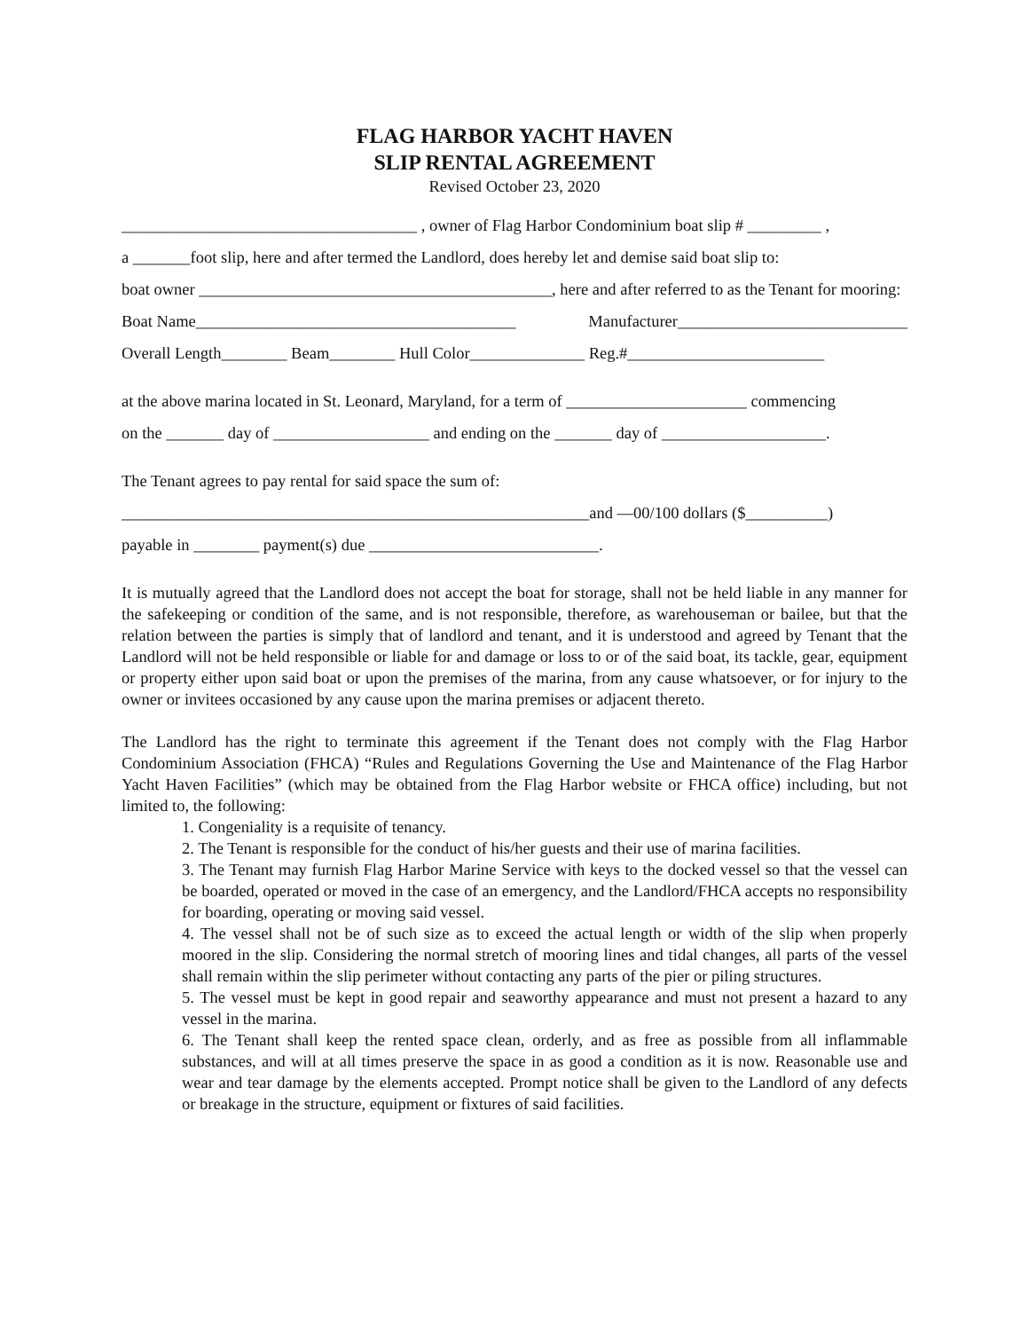FLAG HARBOR YACHT HAVEN
SLIP RENTAL AGREEMENT
Revised October 23, 2020
____________________________________ , owner of Flag Harbor Condominium boat slip # _________ ,
a _______foot slip, here and after termed the Landlord, does hereby let and demise said boat slip to:
boat owner ___________________________________________, here and after referred to as the Tenant for mooring:
Boat Name_______________________________________ Manufacturer____________________________
Overall Length________ Beam________ Hull Color______________ Reg.#________________________
at the above marina located in St. Leonard, Maryland, for a term of ______________________ commencing
on the _______ day of ___________________ and ending on the _______ day of ____________________.
The Tenant agrees to pay rental for said space the sum of:
_________________________________________________________and —00/100 dollars ($__________)
payable in ________ payment(s) due ____________________________.
It is mutually agreed that the Landlord does not accept the boat for storage, shall not be held liable in any manner for the safekeeping or condition of the same, and is not responsible, therefore, as warehouseman or bailee, but that the relation between the parties is simply that of landlord and tenant, and it is understood and agreed by Tenant that the Landlord will not be held responsible or liable for and damage or loss to or of the said boat, its tackle, gear, equipment or property either upon said boat or upon the premises of the marina, from any cause whatsoever, or for injury to the owner or invitees occasioned by any cause upon the marina premises or adjacent thereto.
The Landlord has the right to terminate this agreement if the Tenant does not comply with the Flag Harbor Condominium Association (FHCA) “Rules and Regulations Governing the Use and Maintenance of the Flag Harbor Yacht Haven Facilities” (which may be obtained from the Flag Harbor website or FHCA office) including, but not limited to, the following:
1. Congeniality is a requisite of tenancy.
2. The Tenant is responsible for the conduct of his/her guests and their use of marina facilities.
3. The Tenant may furnish Flag Harbor Marine Service with keys to the docked vessel so that the vessel can be boarded, operated or moved in the case of an emergency, and the Landlord/FHCA accepts no responsibility for boarding, operating or moving said vessel.
4. The vessel shall not be of such size as to exceed the actual length or width of the slip when properly moored in the slip. Considering the normal stretch of mooring lines and tidal changes, all parts of the vessel shall remain within the slip perimeter without contacting any parts of the pier or piling structures.
5. The vessel must be kept in good repair and seaworthy appearance and must not present a hazard to any vessel in the marina.
6. The Tenant shall keep the rented space clean, orderly, and as free as possible from all inflammable substances, and will at all times preserve the space in as good a condition as it is now. Reasonable use and wear and tear damage by the elements accepted. Prompt notice shall be given to the Landlord of any defects or breakage in the structure, equipment or fixtures of said facilities.